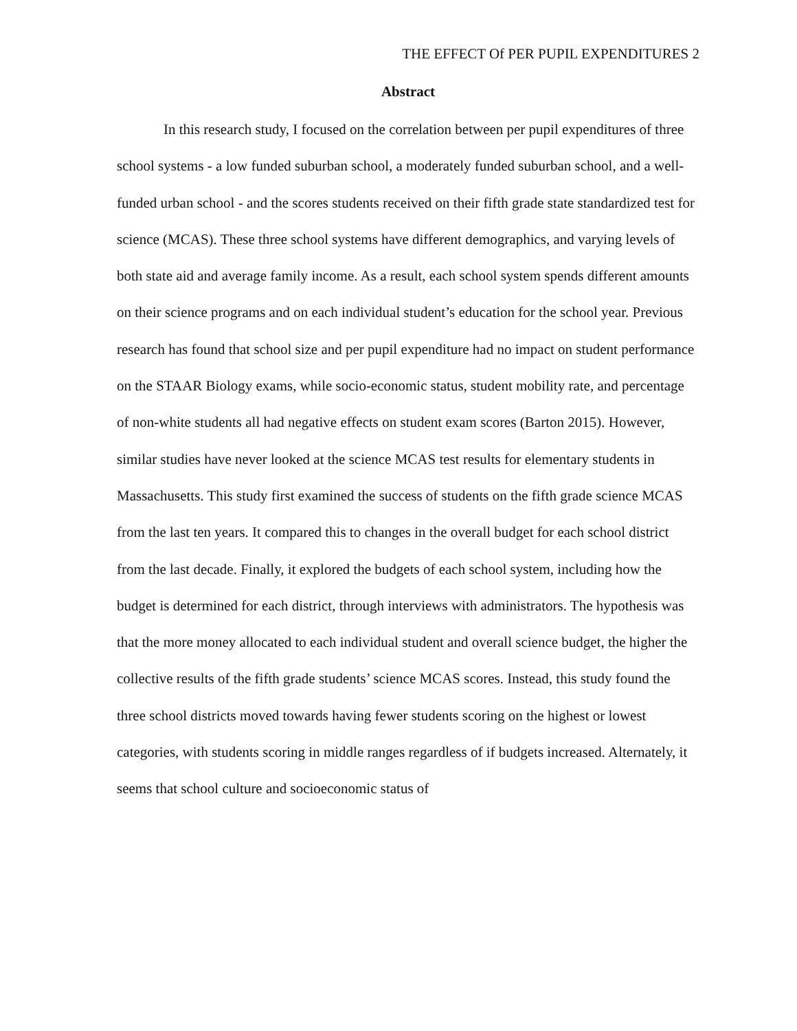THE EFFECT Of PER PUPIL EXPENDITURES 2
Abstract
In this research study, I focused on the correlation between per pupil expenditures of three school systems - a low funded suburban school, a moderately funded suburban school, and a well-funded urban school - and the scores students received on their fifth grade state standardized test for science (MCAS). These three school systems have different demographics, and varying levels of both state aid and average family income. As a result, each school system spends different amounts on their science programs and on each individual student’s education for the school year. Previous research has found that school size and per pupil expenditure had no impact on student performance on the STAAR Biology exams, while socio-economic status, student mobility rate, and percentage of non-white students all had negative effects on student exam scores (Barton 2015). However, similar studies have never looked at the science MCAS test results for elementary students in Massachusetts. This study first examined the success of students on the fifth grade science MCAS from the last ten years. It compared this to changes in the overall budget for each school district from the last decade. Finally, it explored the budgets of each school system, including how the budget is determined for each district, through interviews with administrators. The hypothesis was that the more money allocated to each individual student and overall science budget, the higher the collective results of the fifth grade students’ science MCAS scores. Instead, this study found the three school districts moved towards having fewer students scoring on the highest or lowest categories, with students scoring in middle ranges regardless of if budgets increased. Alternately, it seems that school culture and socioeconomic status of